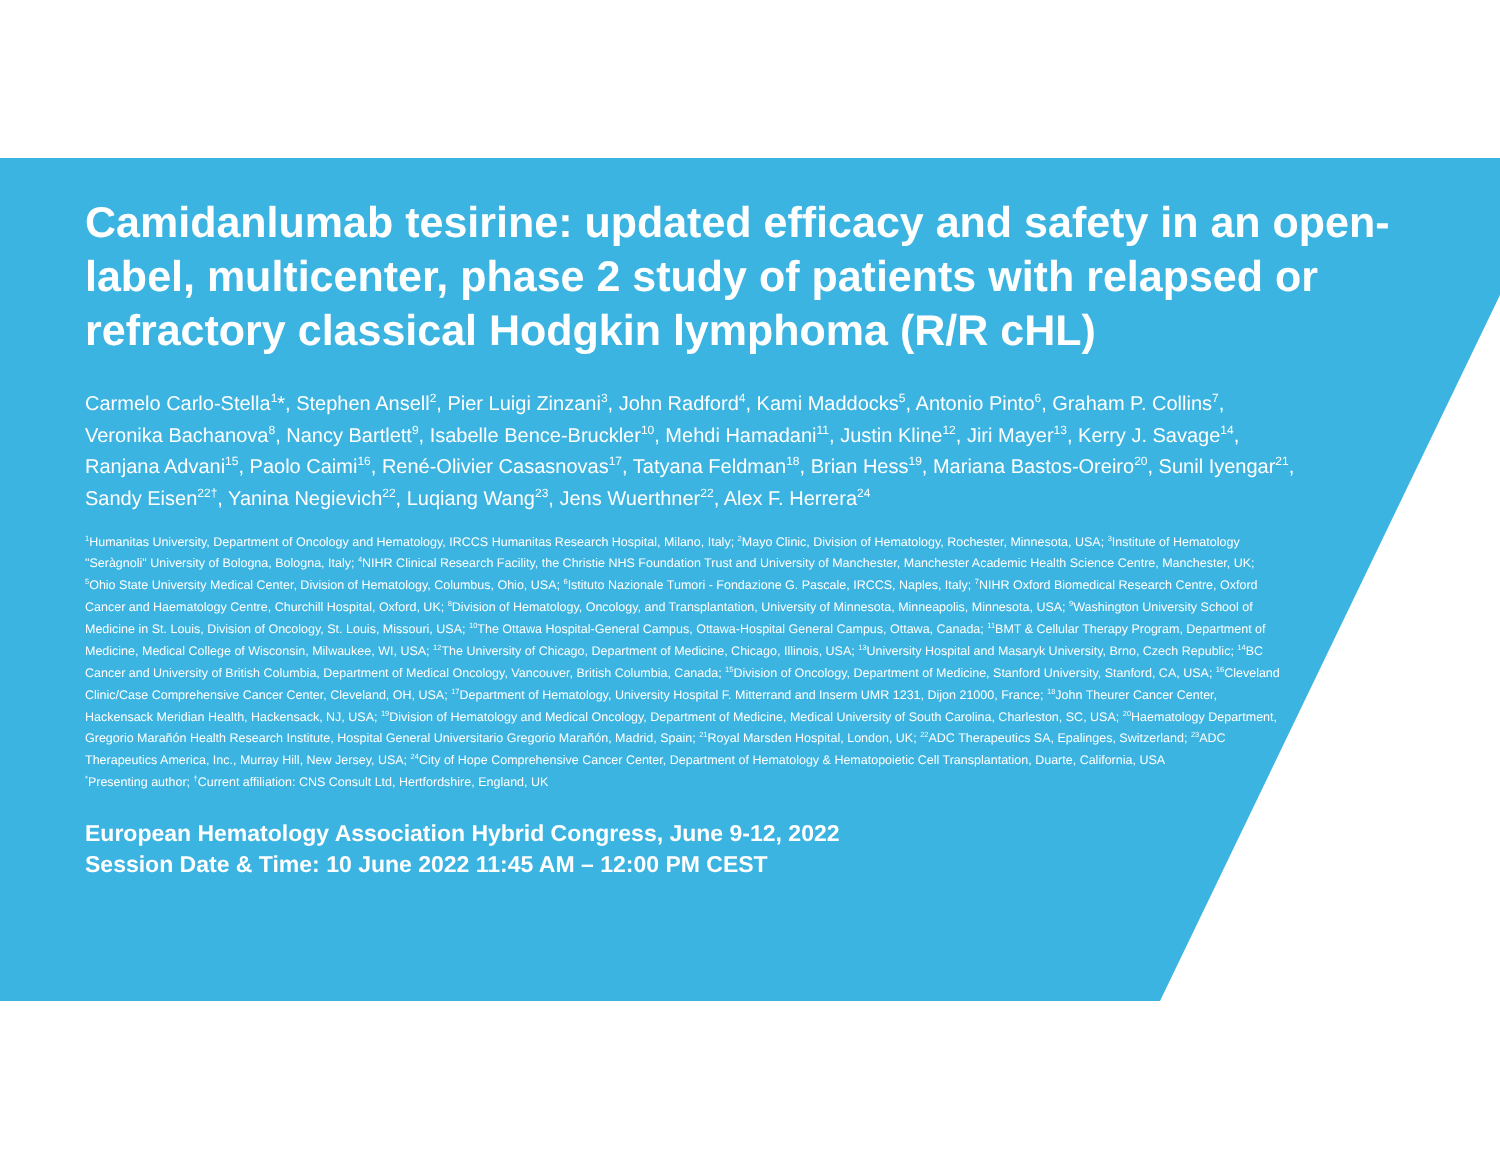Camidanlumab tesirine: updated efficacy and safety in an open-label, multicenter, phase 2 study of patients with relapsed or refractory classical Hodgkin lymphoma (R/R cHL)
Carmelo Carlo-Stella<sup>1</sup>*, Stephen Ansell<sup>2</sup>, Pier Luigi Zinzani<sup>3</sup>, John Radford<sup>4</sup>, Kami Maddocks<sup>5</sup>, Antonio Pinto<sup>6</sup>, Graham P. Collins<sup>7</sup>, Veronika Bachanova<sup>8</sup>, Nancy Bartlett<sup>9</sup>, Isabelle Bence-Bruckler<sup>10</sup>, Mehdi Hamadani<sup>11</sup>, Justin Kline<sup>12</sup>, Jiri Mayer<sup>13</sup>, Kerry J. Savage<sup>14</sup>, Ranjana Advani<sup>15</sup>, Paolo Caimi<sup>16</sup>, René-Olivier Casasnovas<sup>17</sup>, Tatyana Feldman<sup>18</sup>, Brian Hess<sup>19</sup>, Mariana Bastos-Oreiro<sup>20</sup>, Sunil Iyengar<sup>21</sup>, Sandy Eisen<sup>22†</sup>, Yanina Negievich<sup>22</sup>, Luqiang Wang<sup>23</sup>, Jens Wuerthner<sup>22</sup>, Alex F. Herrera<sup>24</sup>
<sup>1</sup> Humanitas University, Department of Oncology and Hematology, IRCCS Humanitas Research Hospital, Milano, Italy; <sup>2</sup>Mayo Clinic, Division of Hematology, Rochester, Minnesota, USA; <sup>3</sup>Institute of Hematology "Seràgnoli" University of Bologna, Bologna, Italy; <sup>4</sup>NIHR Clinical Research Facility, the Christie NHS Foundation Trust and University of Manchester, Manchester Academic Health Science Centre, Manchester, UK; <sup>5</sup>Ohio State University Medical Center, Division of Hematology, Columbus, Ohio, USA; <sup>6</sup>Istituto Nazionale Tumori - Fondazione G. Pascale, IRCCS, Naples, Italy; <sup>7</sup>NIHR Oxford Biomedical Research Centre, Oxford Cancer and Haematology Centre, Churchill Hospital, Oxford, UK; <sup>8</sup>Division of Hematology, Oncology, and Transplantation, University of Minnesota, Minneapolis, Minnesota, USA; <sup>9</sup>Washington University School of Medicine in St. Louis, Division of Oncology, St. Louis, Missouri, USA; <sup>10</sup>The Ottawa Hospital-General Campus, Ottawa-Hospital General Campus, Ottawa, Canada; <sup>11</sup>BMT & Cellular Therapy Program, Department of Medicine, Medical College of Wisconsin, Milwaukee, WI, USA; <sup>12</sup>The University of Chicago, Department of Medicine, Chicago, Illinois, USA; <sup>13</sup>University Hospital and Masaryk University, Brno, Czech Republic; <sup>14</sup>BC Cancer and University of British Columbia, Department of Medical Oncology, Vancouver, British Columbia, Canada; <sup>15</sup>Division of Oncology, Department of Medicine, Stanford University, Stanford, CA, USA; <sup>16</sup>Cleveland Clinic/Case Comprehensive Cancer Center, Cleveland, OH, USA; <sup>17</sup>Department of Hematology, University Hospital F. Mitterrand and Inserm UMR 1231, Dijon 21000, France; <sup>18</sup>John Theurer Cancer Center, Hackensack Meridian Health, Hackensack, NJ, USA; <sup>19</sup>Division of Hematology and Medical Oncology, Department of Medicine, Medical University of South Carolina, Charleston, SC, USA; <sup>20</sup>Haematology Department, Gregorio Marañón Health Research Institute, Hospital General Universitario Gregorio Marañón, Madrid, Spain; <sup>21</sup>Royal Marsden Hospital, London, UK; <sup>22</sup>ADC Therapeutics SA, Epalinges, Switzerland; <sup>23</sup>ADC Therapeutics America, Inc., Murray Hill, New Jersey, USA; <sup>24</sup>City of Hope Comprehensive Cancer Center, Department of Hematology & Hematopoietic Cell Transplantation, Duarte, California, USA
<sup>*</sup> Presenting author; <sup>†</sup>Current affiliation: CNS Consult Ltd, Hertfordshire, England, UK
European Hematology Association Hybrid Congress, June 9-12, 2022
Session Date & Time: 10 June 2022 11:45 AM – 12:00 PM CEST